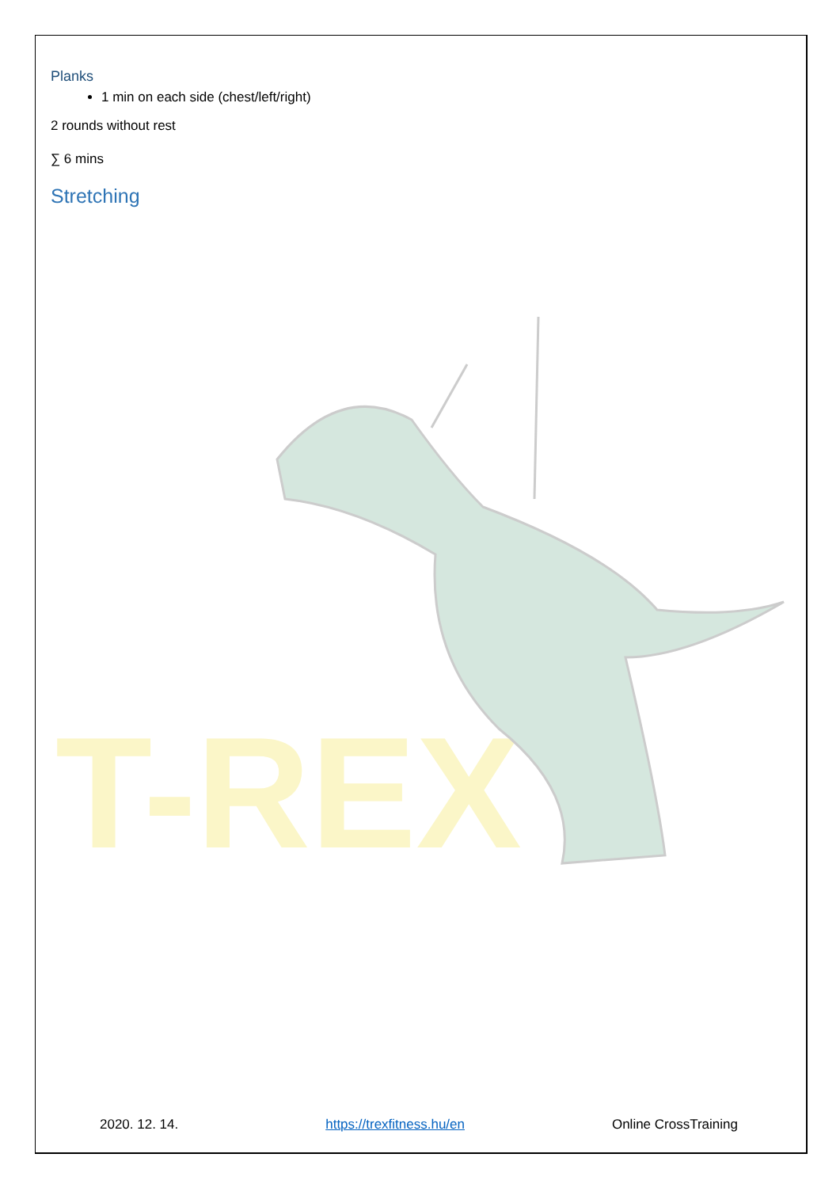T-REX
Planks
1 min on each side (chest/left/right)
2 rounds without rest
∑ 6 mins
Stretching
2020. 12. 14. https://trexfitness.hu/en Online CrossTraining